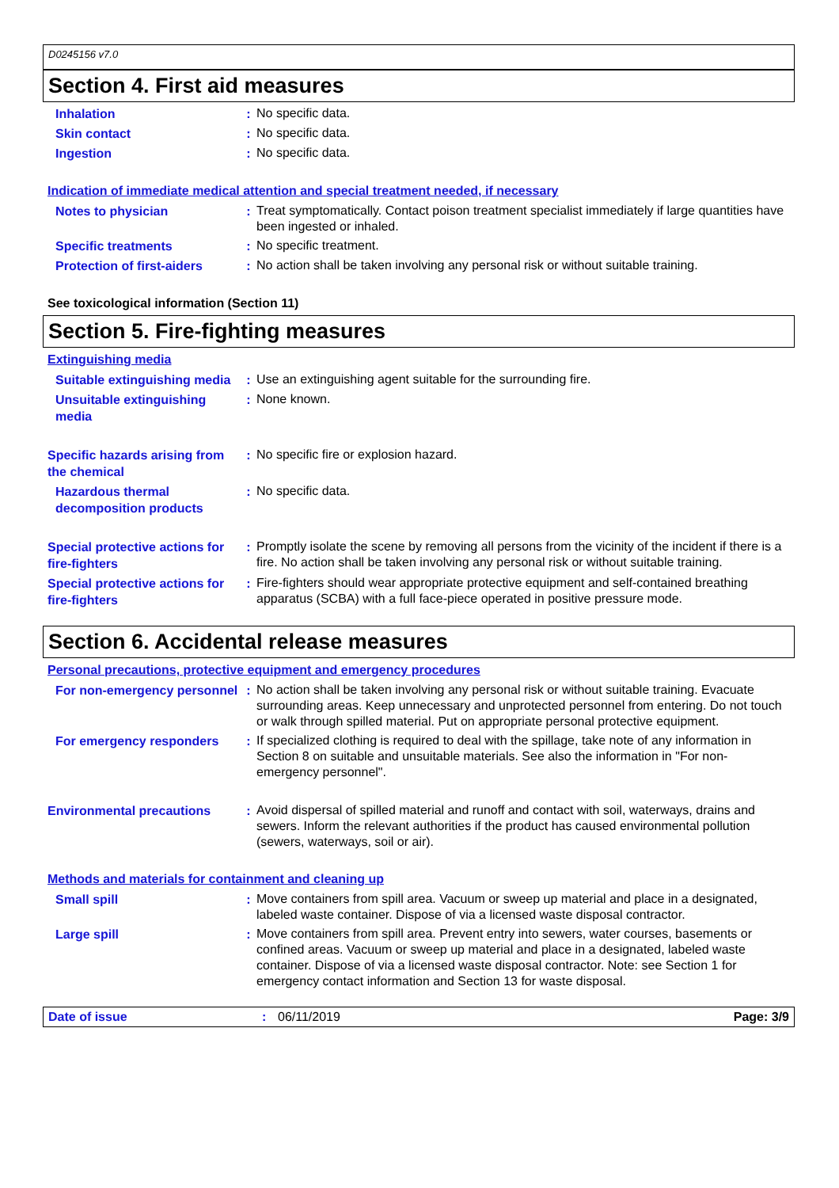D0245156 v7.0
Section 4. First aid measures
Inhalation :
No specific data.
Skin contact :
No specific data.
Ingestion :
No specific data.
Indication of immediate medical attention and special treatment needed, if necessary
Notes to physician :
Treat symptomatically. Contact poison treatment specialist immediately if large quantities have been ingested or inhaled.
Specific treatments :
No specific treatment.
Protection of first-aiders :
No action shall be taken involving any personal risk or without suitable training.
See toxicological information (Section 11)
Section 5. Fire-fighting measures
Extinguishing media
Suitable extinguishing media
:
Use an extinguishing agent suitable for the surrounding fire.
Unsuitable extinguishing media
:
None known.
Specific hazards arising from the chemical
:
No specific fire or explosion hazard.
Hazardous thermal decomposition products
:
No specific data.
Special protective actions for fire-fighters
:
Promptly isolate the scene by removing all persons from the vicinity of the incident if there is a fire. No action shall be taken involving any personal risk or without suitable training.
Special protective actions for fire-fighters
:
Fire-fighters should wear appropriate protective equipment and self-contained breathing apparatus (SCBA) with a full face-piece operated in positive pressure mode.
Section 6. Accidental release measures
Personal precautions, protective equipment and emergency procedures
For non-emergency personnel
:
No action shall be taken involving any personal risk or without suitable training. Evacuate surrounding areas. Keep unnecessary and unprotected personnel from entering. Do not touch or walk through spilled material. Put on appropriate personal protective equipment.
For emergency responders :
If specialized clothing is required to deal with the spillage, take note of any information in Section 8 on suitable and unsuitable materials. See also the information in "For non-emergency personnel".
Environmental precautions :
Avoid dispersal of spilled material and runoff and contact with soil, waterways, drains and sewers. Inform the relevant authorities if the product has caused environmental pollution (sewers, waterways, soil or air).
Methods and materials for containment and cleaning up
Small spill :
Move containers from spill area. Vacuum or sweep up material and place in a designated, labeled waste container. Dispose of via a licensed waste disposal contractor.
Large spill :
Move containers from spill area. Prevent entry into sewers, water courses, basements or confined areas. Vacuum or sweep up material and place in a designated, labeled waste container. Dispose of via a licensed waste disposal contractor. Note: see Section 1 for emergency contact information and Section 13 for waste disposal.
Date of issue: 06/11/2019 Page: 3/9